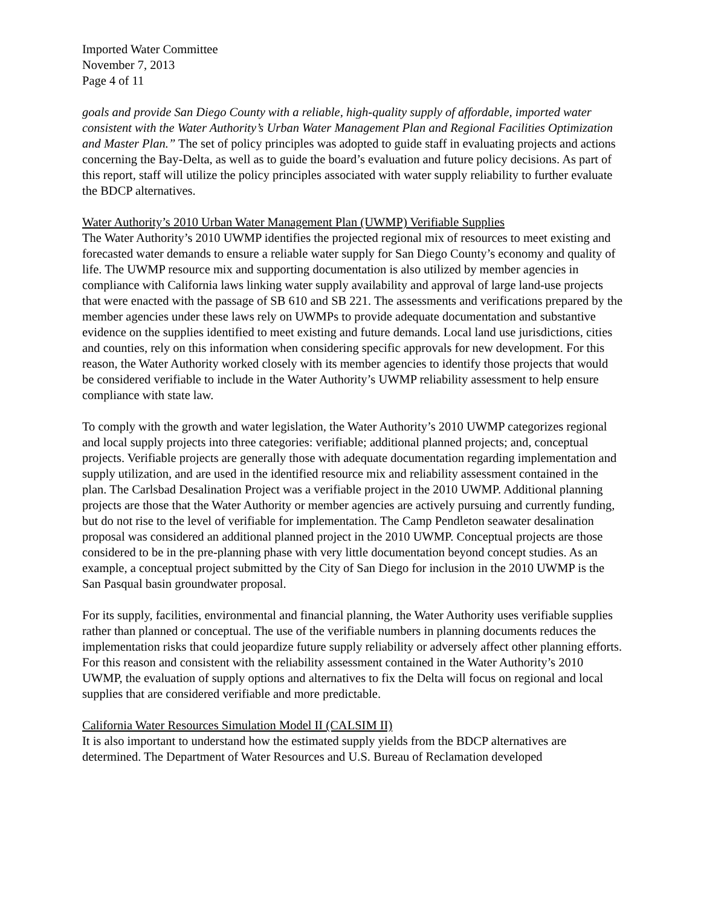Imported Water Committee
November 7, 2013
Page 4 of 11
goals and provide San Diego County with a reliable, high-quality supply of affordable, imported water consistent with the Water Authority’s Urban Water Management Plan and Regional Facilities Optimization and Master Plan.” The set of policy principles was adopted to guide staff in evaluating projects and actions concerning the Bay-Delta, as well as to guide the board’s evaluation and future policy decisions. As part of this report, staff will utilize the policy principles associated with water supply reliability to further evaluate the BDCP alternatives.
Water Authority’s 2010 Urban Water Management Plan (UWMP) Verifiable Supplies
The Water Authority’s 2010 UWMP identifies the projected regional mix of resources to meet existing and forecasted water demands to ensure a reliable water supply for San Diego County’s economy and quality of life. The UWMP resource mix and supporting documentation is also utilized by member agencies in compliance with California laws linking water supply availability and approval of large land-use projects that were enacted with the passage of SB 610 and SB 221. The assessments and verifications prepared by the member agencies under these laws rely on UWMPs to provide adequate documentation and substantive evidence on the supplies identified to meet existing and future demands. Local land use jurisdictions, cities and counties, rely on this information when considering specific approvals for new development. For this reason, the Water Authority worked closely with its member agencies to identify those projects that would be considered verifiable to include in the Water Authority’s UWMP reliability assessment to help ensure compliance with state law.
To comply with the growth and water legislation, the Water Authority’s 2010 UWMP categorizes regional and local supply projects into three categories: verifiable; additional planned projects; and, conceptual projects. Verifiable projects are generally those with adequate documentation regarding implementation and supply utilization, and are used in the identified resource mix and reliability assessment contained in the plan. The Carlsbad Desalination Project was a verifiable project in the 2010 UWMP. Additional planning projects are those that the Water Authority or member agencies are actively pursuing and currently funding, but do not rise to the level of verifiable for implementation. The Camp Pendleton seawater desalination proposal was considered an additional planned project in the 2010 UWMP. Conceptual projects are those considered to be in the pre-planning phase with very little documentation beyond concept studies. As an example, a conceptual project submitted by the City of San Diego for inclusion in the 2010 UWMP is the San Pasqual basin groundwater proposal.
For its supply, facilities, environmental and financial planning, the Water Authority uses verifiable supplies rather than planned or conceptual. The use of the verifiable numbers in planning documents reduces the implementation risks that could jeopardize future supply reliability or adversely affect other planning efforts. For this reason and consistent with the reliability assessment contained in the Water Authority’s 2010 UWMP, the evaluation of supply options and alternatives to fix the Delta will focus on regional and local supplies that are considered verifiable and more predictable.
California Water Resources Simulation Model II (CALSIM II)
It is also important to understand how the estimated supply yields from the BDCP alternatives are determined. The Department of Water Resources and U.S. Bureau of Reclamation developed